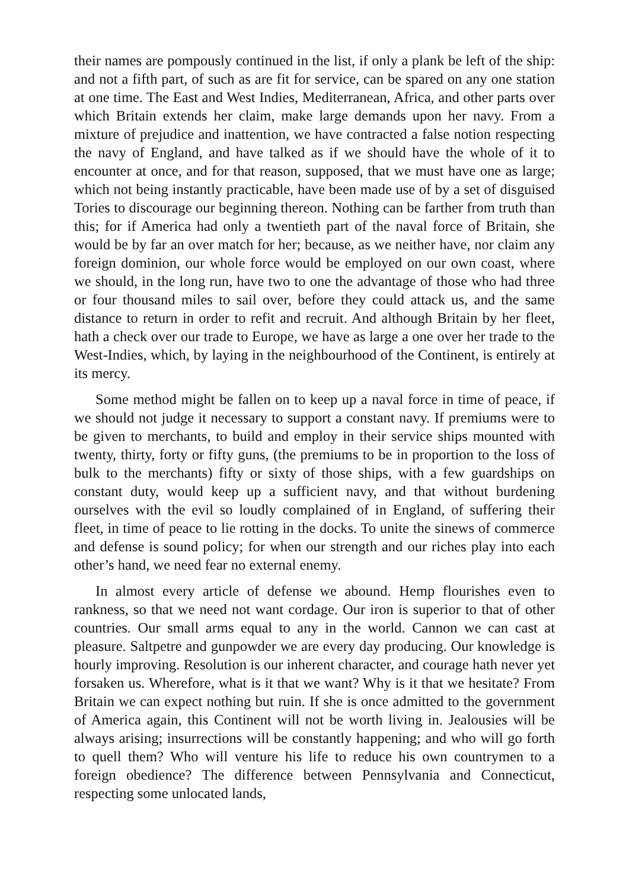their names are pompously continued in the list, if only a plank be left of the ship: and not a fifth part, of such as are fit for service, can be spared on any one station at one time. The East and West Indies, Mediterranean, Africa, and other parts over which Britain extends her claim, make large demands upon her navy. From a mixture of prejudice and inattention, we have contracted a false notion respecting the navy of England, and have talked as if we should have the whole of it to encounter at once, and for that reason, supposed, that we must have one as large; which not being instantly practicable, have been made use of by a set of disguised Tories to discourage our beginning thereon. Nothing can be farther from truth than this; for if America had only a twentieth part of the naval force of Britain, she would be by far an over match for her; because, as we neither have, nor claim any foreign dominion, our whole force would be employed on our own coast, where we should, in the long run, have two to one the advantage of those who had three or four thousand miles to sail over, before they could attack us, and the same distance to return in order to refit and recruit. And although Britain by her fleet, hath a check over our trade to Europe, we have as large a one over her trade to the West-Indies, which, by laying in the neighbourhood of the Continent, is entirely at its mercy.
Some method might be fallen on to keep up a naval force in time of peace, if we should not judge it necessary to support a constant navy. If premiums were to be given to merchants, to build and employ in their service ships mounted with twenty, thirty, forty or fifty guns, (the premiums to be in proportion to the loss of bulk to the merchants) fifty or sixty of those ships, with a few guardships on constant duty, would keep up a sufficient navy, and that without burdening ourselves with the evil so loudly complained of in England, of suffering their fleet, in time of peace to lie rotting in the docks. To unite the sinews of commerce and defense is sound policy; for when our strength and our riches play into each other’s hand, we need fear no external enemy.
In almost every article of defense we abound. Hemp flourishes even to rankness, so that we need not want cordage. Our iron is superior to that of other countries. Our small arms equal to any in the world. Cannon we can cast at pleasure. Saltpetre and gunpowder we are every day producing. Our knowledge is hourly improving. Resolution is our inherent character, and courage hath never yet forsaken us. Wherefore, what is it that we want? Why is it that we hesitate? From Britain we can expect nothing but ruin. If she is once admitted to the government of America again, this Continent will not be worth living in. Jealousies will be always arising; insurrections will be constantly happening; and who will go forth to quell them? Who will venture his life to reduce his own countrymen to a foreign obedience? The difference between Pennsylvania and Connecticut, respecting some unlocated lands,